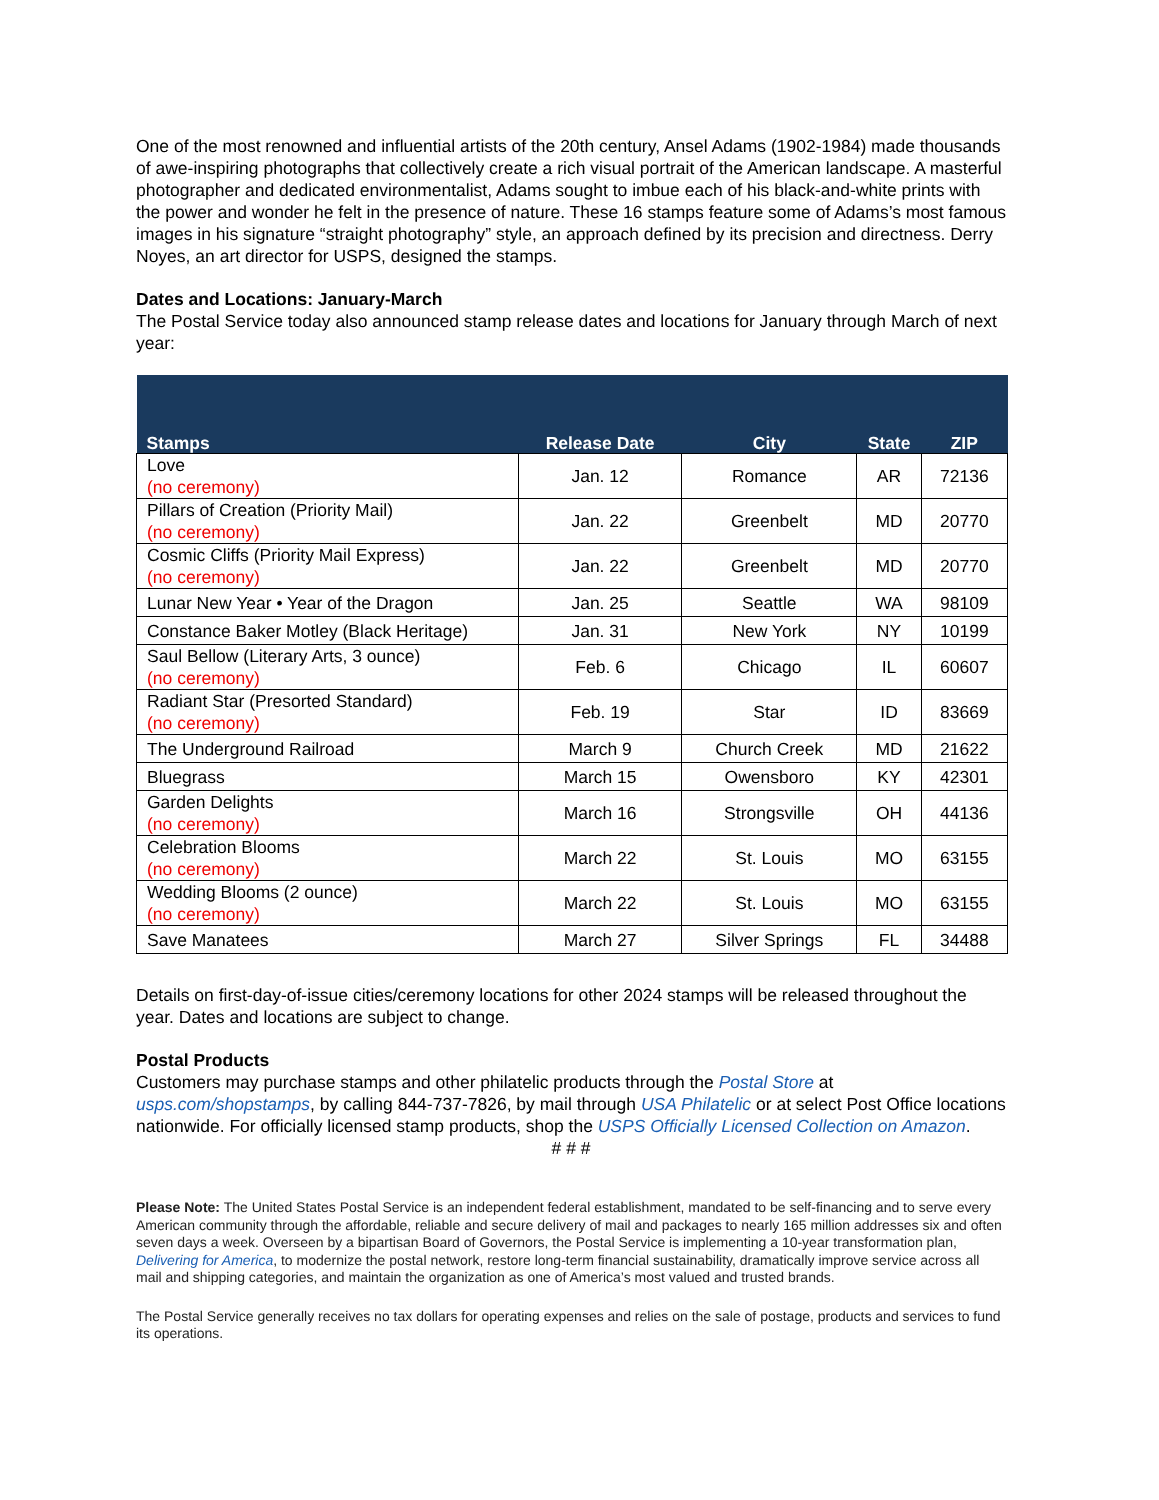One of the most renowned and influential artists of the 20th century, Ansel Adams (1902-1984) made thousands of awe-inspiring photographs that collectively create a rich visual portrait of the American landscape. A masterful photographer and dedicated environmentalist, Adams sought to imbue each of his black-and-white prints with the power and wonder he felt in the presence of nature. These 16 stamps feature some of Adams’s most famous images in his signature “straight photography” style, an approach defined by its precision and directness. Derry Noyes, an art director for USPS, designed the stamps.
Dates and Locations: January-March
The Postal Service today also announced stamp release dates and locations for January through March of next year:
| Stamps | Release Date | City | State | ZIP |
| --- | --- | --- | --- | --- |
| Love (no ceremony) | Jan. 12 | Romance | AR | 72136 |
| Pillars of Creation (Priority Mail) (no ceremony) | Jan. 22 | Greenbelt | MD | 20770 |
| Cosmic Cliffs (Priority Mail Express) (no ceremony) | Jan. 22 | Greenbelt | MD | 20770 |
| Lunar New Year • Year of the Dragon | Jan. 25 | Seattle | WA | 98109 |
| Constance Baker Motley (Black Heritage) | Jan. 31 | New York | NY | 10199 |
| Saul Bellow (Literary Arts, 3 ounce) (no ceremony) | Feb. 6 | Chicago | IL | 60607 |
| Radiant Star (Presorted Standard) (no ceremony) | Feb. 19 | Star | ID | 83669 |
| The Underground Railroad | March 9 | Church Creek | MD | 21622 |
| Bluegrass | March 15 | Owensboro | KY | 42301 |
| Garden Delights (no ceremony) | March 16 | Strongsville | OH | 44136 |
| Celebration Blooms (no ceremony) | March 22 | St. Louis | MO | 63155 |
| Wedding Blooms (2 ounce) (no ceremony) | March 22 | St. Louis | MO | 63155 |
| Save Manatees | March 27 | Silver Springs | FL | 34488 |
Details on first-day-of-issue cities/ceremony locations for other 2024 stamps will be released throughout the year. Dates and locations are subject to change.
Postal Products
Customers may purchase stamps and other philatelic products through the Postal Store at usps.com/shopstamps, by calling 844-737-7826, by mail through USA Philatelic or at select Post Office locations nationwide. For officially licensed stamp products, shop the USPS Officially Licensed Collection on Amazon.
# # #
Please Note: The United States Postal Service is an independent federal establishment, mandated to be self-financing and to serve every American community through the affordable, reliable and secure delivery of mail and packages to nearly 165 million addresses six and often seven days a week. Overseen by a bipartisan Board of Governors, the Postal Service is implementing a 10-year transformation plan, Delivering for America, to modernize the postal network, restore long-term financial sustainability, dramatically improve service across all mail and shipping categories, and maintain the organization as one of America’s most valued and trusted brands.
The Postal Service generally receives no tax dollars for operating expenses and relies on the sale of postage, products and services to fund its operations.